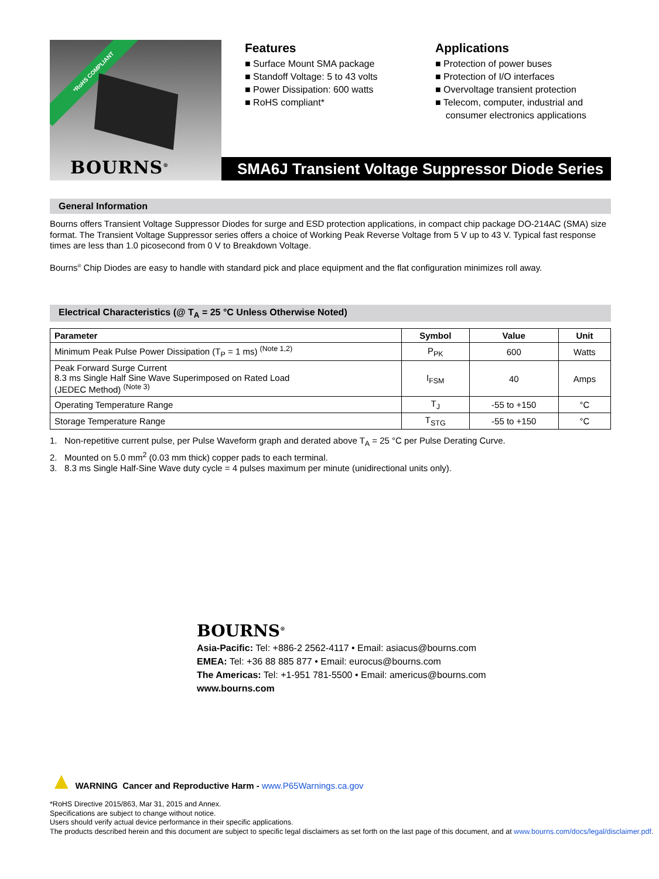*RoHS COMPLIANT
BOURNS<sup>®</sup>
Features
■ Surface Mount SMA package
■ Standoff Voltage: 5 to 43 volts
■ Power Dissipation: 600 watts
■ RoHS compliant*
Applications
■ Protection of power buses
■ Protection of I/O interfaces
■ Overvoltage transient protection
■ Telecom, computer, industrial and
consumer electronics applications
SMA6J Transient Voltage Suppressor Diode Series
General Information
Bourns offers Transient Voltage Suppressor Diodes for surge and ESD protection applications, in compact chip package DO-214AC (SMA) size format. The Transient Voltage Suppressor series offers a choice of Working Peak Reverse Voltage from 5 V up to 43 V. Typical fast response times are less than 1.0 picosecond from 0 V to Breakdown Voltage.
Bourns<sup>®</sup> Chip Diodes are easy to handle with standard pick and place equipment and the flat configuration minimizes roll away.
Electrical Characteristics (@ T<sub>A</sub> = 25 °C Unless Otherwise Noted)
| Parameter | Symbol | Value | Unit |
| --- | --- | --- | --- |
| Minimum Peak Pulse Power Dissipation (T<sub>P</sub> = 1 ms) <sup>(Note 1,2)</sup> | P<sub>PK</sub> | 600 | Watts |
| Peak Forward Surge Current 8.3 ms Single Half Sine Wave Superimposed on Rated Load (JEDEC Method) <sup>(Note 3)</sup> | I<sub>FSM</sub> | 40 | Amps |
| Operating Temperature Range | T<sub>J</sub> | -55 to +150 | °C |
| Storage Temperature Range | T<sub>STG</sub> | -55 to +150 | °C |
1. Non-repetitive current pulse, per Pulse Waveform graph and derated above T<sub>A</sub> = 25 °C per Pulse Derating Curve.
2. Mounted on 5.0 mm<sup>2</sup> (0.03 mm thick) copper pads to each terminal.
3. 8.3 ms Single Half-Sine Wave duty cycle = 4 pulses maximum per minute (unidirectional units only).
BOURNS<sup>®</sup>
Asia-Pacific: Tel: +886-2 2562-4117 • Email: asiacus@bourns.com
EMEA: Tel: +36 88 885 877 • Email: eurocus@bourns.com
The Americas: Tel: +1-951 781-5500 • Email: americus@bourns.com
www.bourns.com
▲ WARNING Cancer and Reproductive Harm - www.P65Warnings.ca.gov
*RoHS Directive 2015/863, Mar 31, 2015 and Annex.
Specifications are subject to change without notice.
Users should verify actual device performance in their specific applications.
The products described herein and this document are subject to specific legal disclaimers as set forth on the last page of this document, and at www.bourns.com/docs/legal/disclaimer.pdf.